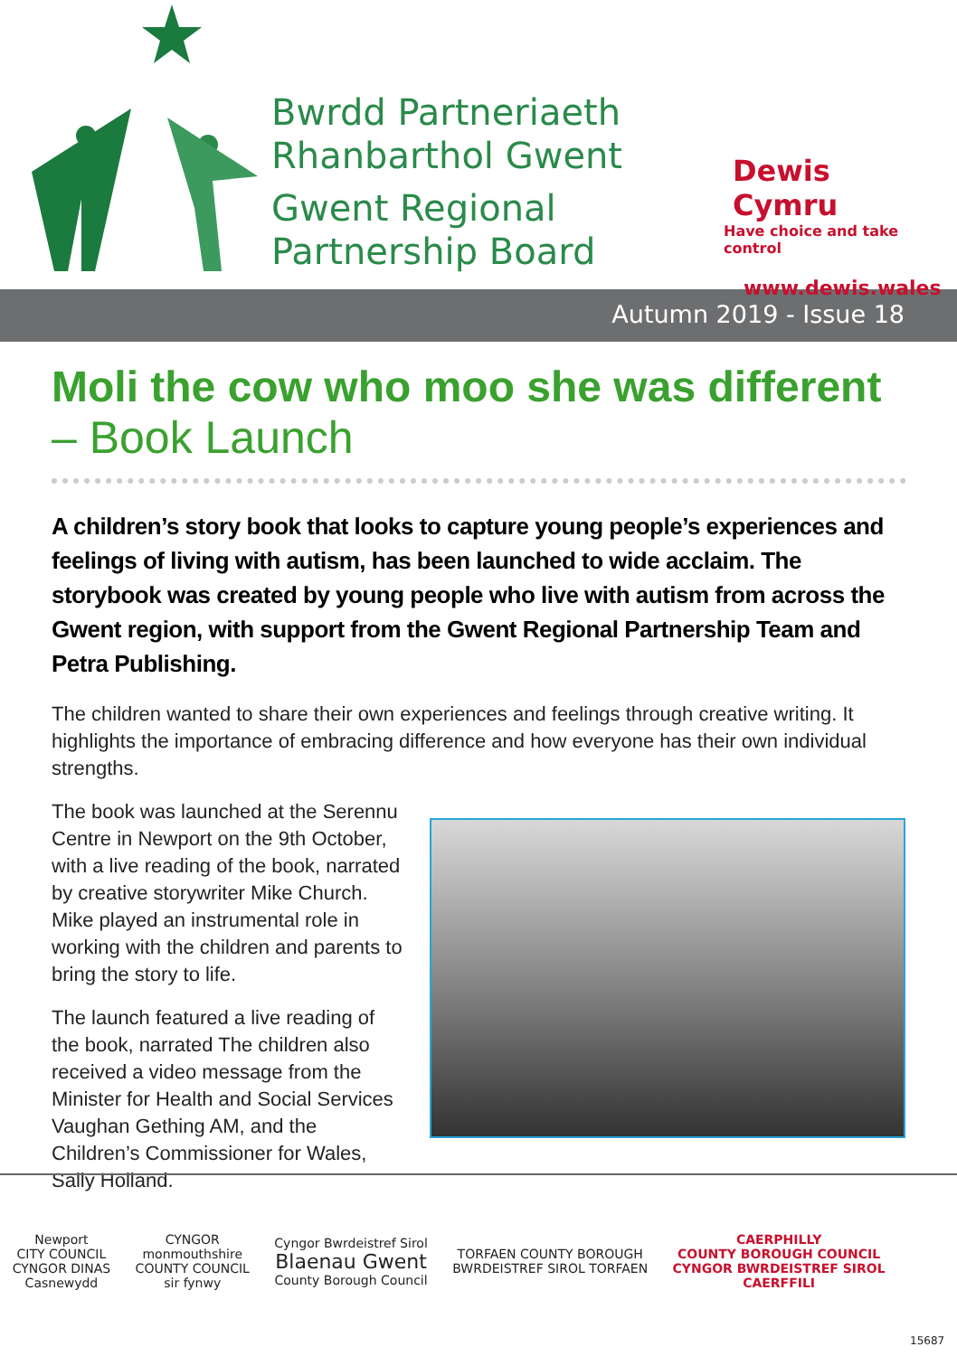Bwrdd Partneriaeth
Rhanbarthol Gwent
Gwent Regional
Partnership Board
Dewis Cymru
Have choice and take control
www.dewis.wales
Autumn 2019 - Issue 18
Moli the cow who moo she was different
– Book Launch
A children’s story book that looks to capture young people’s experiences and feelings of living with autism, has been launched to wide acclaim. The storybook was created by young people who live with autism from across the Gwent region, with support from the Gwent Regional Partnership Team and Petra Publishing.
The children wanted to share their own experiences and feelings through creative writing. It highlights the importance of embracing difference and how everyone has their own individual strengths.
The book was launched at the Serennu Centre in Newport on the 9th October, with a live reading of the book, narrated by creative storywriter Mike Church. Mike played an instrumental role in working with the children and parents to bring the story to life.
The launch featured a live reading of the book, narrated The children also received a video message from the Minister for Health and Social Services Vaughan Gething AM, and the Children’s Commissioner for Wales, Sally Holland.
Newport
CITY COUNCIL
CYNGOR DINAS
Casnewydd
CYNGOR
monmouthshire
COUNTY COUNCIL
sir fynwy
Cyngor Bwrdeistref Sirol
Blaenau Gwent
County Borough Council
TORFAEN COUNTY BOROUGH
BWRDEISTREF SIROL TORFAEN
CAERPHILLY
COUNTY BOROUGH COUNCIL
CYNGOR BWRDEISTREF SIROL
CAERFFILI
15687